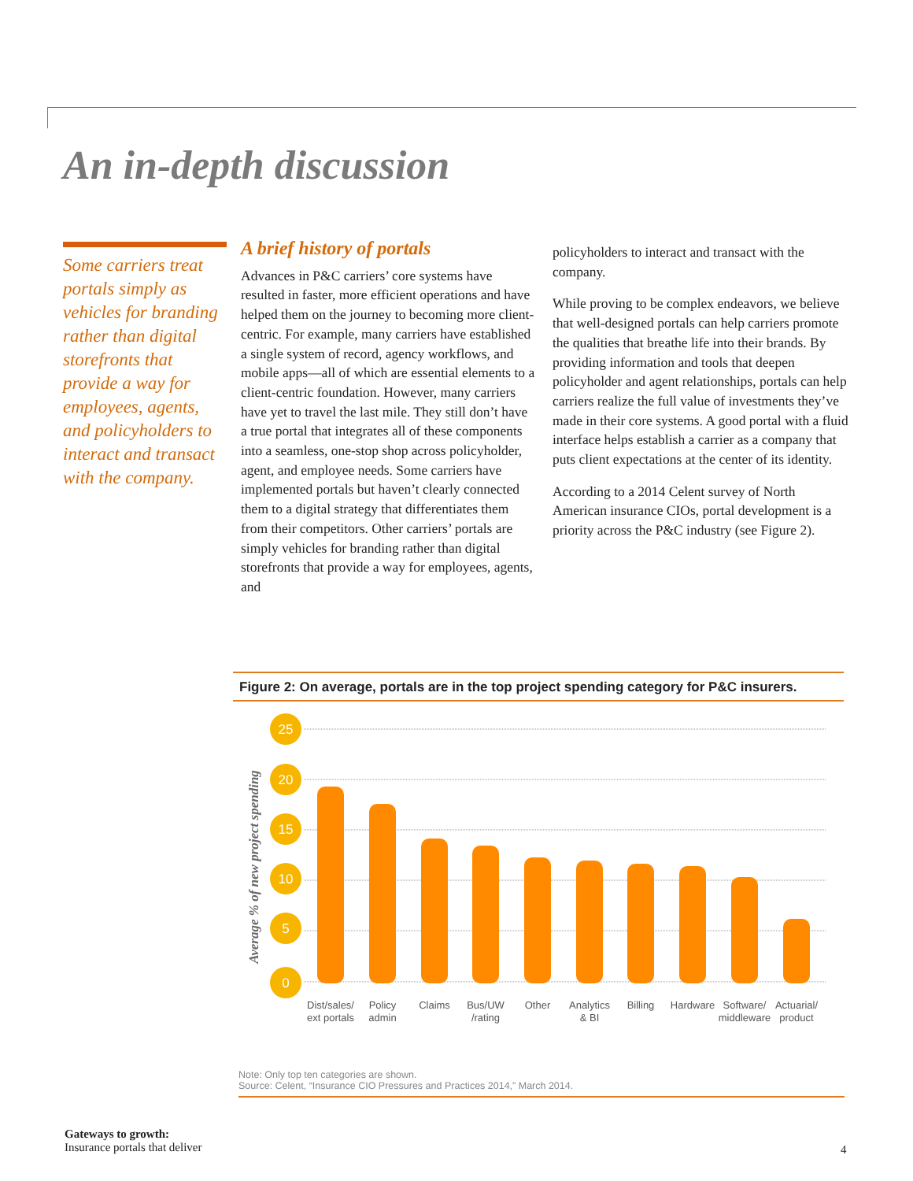An in-depth discussion
Some carriers treat portals simply as vehicles for branding rather than digital storefronts that provide a way for employees, agents, and policyholders to interact and transact with the company.
A brief history of portals
Advances in P&C carriers’ core systems have resulted in faster, more efficient operations and have helped them on the journey to becoming more client-centric. For example, many carriers have established a single system of record, agency workflows, and mobile apps—all of which are essential elements to a client-centric foundation. However, many carriers have yet to travel the last mile. They still don’t have a true portal that integrates all of these components into a seamless, one-stop shop across policyholder, agent, and employee needs. Some carriers have implemented portals but haven’t clearly connected them to a digital strategy that differentiates them from their competitors. Other carriers’ portals are simply vehicles for branding rather than digital storefronts that provide a way for employees, agents, and
policyholders to interact and transact with the company.
While proving to be complex endeavors, we believe that well-designed portals can help carriers promote the qualities that breathe life into their brands. By providing information and tools that deepen policyholder and agent relationships, portals can help carriers realize the full value of investments they’ve made in their core systems. A good portal with a fluid interface helps establish a carrier as a company that puts client expectations at the center of its identity.
According to a 2014 Celent survey of North American insurance CIOs, portal development is a priority across the P&C industry (see Figure 2).
Figure 2: On average, portals are in the top project spending category for P&C insurers.
Average % of new project spending
25
20
15
10
5
0
Dist/sales/
ext portals
Policy
admin
Claims
Bus/UW
/rating
Other
Analytics
& BI
Billing
Hardware
Software/
middleware
Actuarial/
product
Note: Only top ten categories are shown.
Source: Celent, “Insurance CIO Pressures and Practices 2014,” March 2014.
Gateways to growth:
Insurance portals that deliver
4